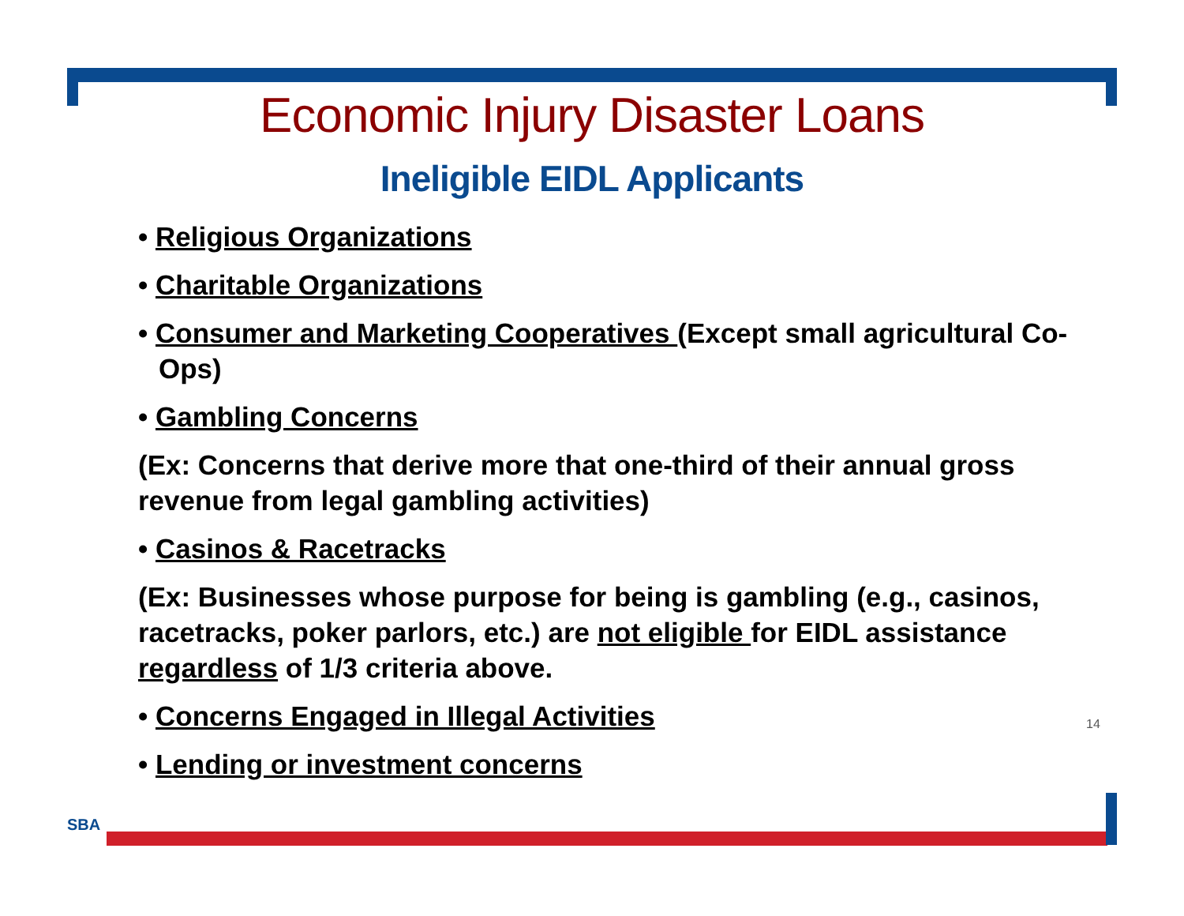Economic Injury Disaster Loans
Ineligible EIDL Applicants
• Religious Organizations
• Charitable Organizations
• Consumer and Marketing Cooperatives (Except small agricultural Co-Ops)
• Gambling Concerns
(Ex: Concerns that derive more that one-third of their annual gross revenue from legal gambling activities)
• Casinos & Racetracks
(Ex: Businesses whose purpose for being is gambling (e.g., casinos, racetracks, poker parlors, etc.) are not eligible for EIDL assistance regardless of 1/3 criteria above.
• Concerns Engaged in Illegal Activities
• Lending or investment concerns
14
SBA